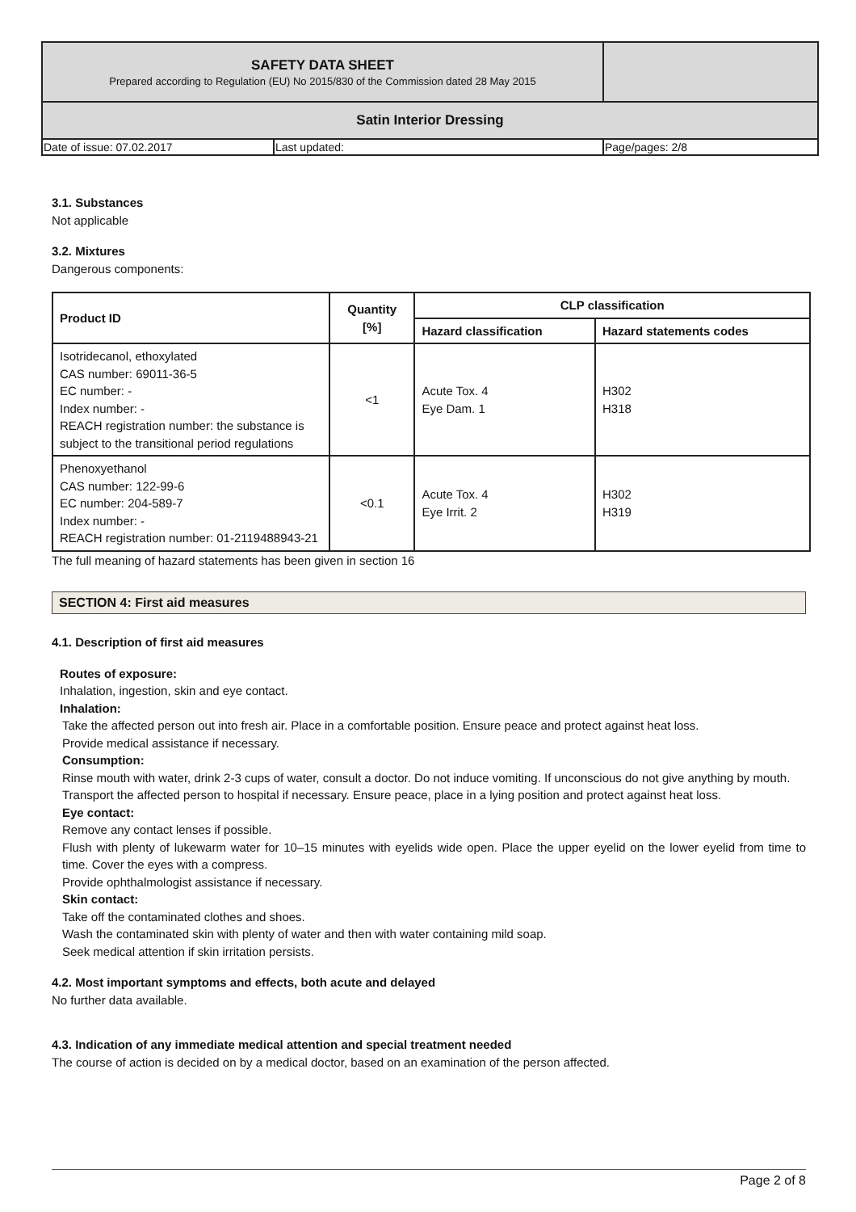| SAFETY DATA SHEET Prepared according to Regulation (EU) No 2015/830 of the Commission dated 28 May 2015 | |
| Satin Interior Dressing | |
| Date of issue: 07.02.2017 | Last updated: | Page/pages: 2/8 |
3.1. Substances
Not applicable
3.2. Mixtures
Dangerous components:
| Product ID | Quantity [%] | CLP classification | |
| --- | --- | --- | --- |
| | | Hazard classification | Hazard statements codes |
| Isotridecanol, ethoxylated CAS number: 69011-36-5 EC number: - Index number: - REACH registration number: the substance is subject to the transitional period regulations | <1 | Acute Tox. 4 Eye Dam. 1 | H302 H318 |
| Phenoxyethanol CAS number: 122-99-6 EC number: 204-589-7 Index number: - REACH registration number: 01-2119488943-21 | <0.1 | Acute Tox. 4 Eye Irrit. 2 | H302 H319 |
The full meaning of hazard statements has been given in section 16
SECTION 4: First aid measures
4.1. Description of first aid measures
Routes of exposure:
Inhalation, ingestion, skin and eye contact.
Inhalation:
Take the affected person out into fresh air. Place in a comfortable position. Ensure peace and protect against heat loss.
Provide medical assistance if necessary.
Consumption:
Rinse mouth with water, drink 2-3 cups of water, consult a doctor. Do not induce vomiting. If unconscious do not give anything by mouth.
Transport the affected person to hospital if necessary. Ensure peace, place in a lying position and protect against heat loss.
Eye contact:
Remove any contact lenses if possible.
Flush with plenty of lukewarm water for 10–15 minutes with eyelids wide open. Place the upper eyelid on the lower eyelid from time to time. Cover the eyes with a compress.
Provide ophthalmologist assistance if necessary.
Skin contact:
Take off the contaminated clothes and shoes.
Wash the contaminated skin with plenty of water and then with water containing mild soap.
Seek medical attention if skin irritation persists.
4.2. Most important symptoms and effects, both acute and delayed
No further data available.
4.3. Indication of any immediate medical attention and special treatment needed
The course of action is decided on by a medical doctor, based on an examination of the person affected.
Page 2 of 8